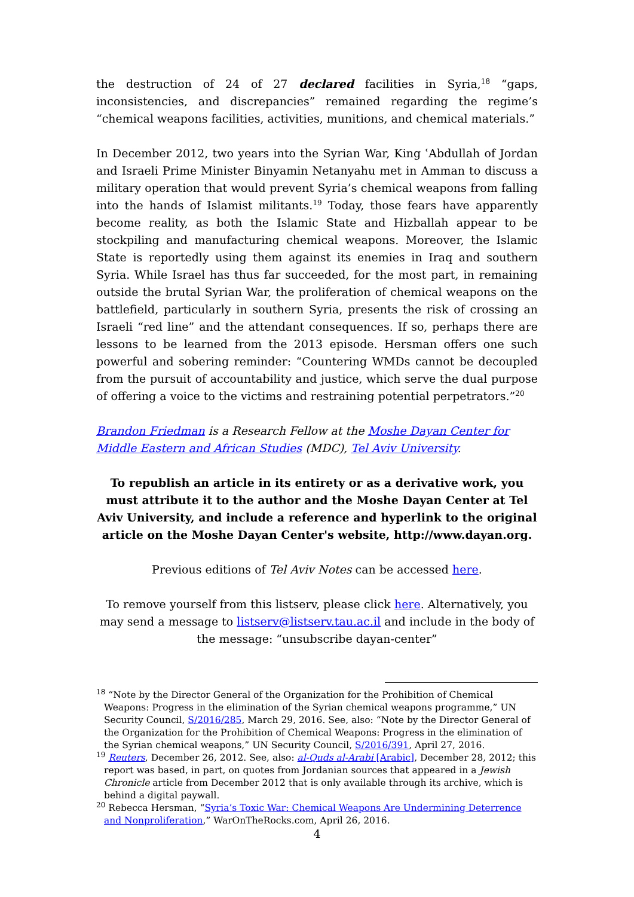the destruction of 24 of 27 declared facilities in Syria,<sup>18</sup> “gaps, inconsistencies, and discrepancies” remained regarding the regime’s “chemical weapons facilities, activities, munitions, and chemical materials.”
In December 2012, two years into the Syrian War, King ʿAbdullah of Jordan and Israeli Prime Minister Binyamin Netanyahu met in Amman to discuss a military operation that would prevent Syria’s chemical weapons from falling into the hands of Islamist militants.<sup>19</sup> Today, those fears have apparently become reality, as both the Islamic State and Hizballah appear to be stockpiling and manufacturing chemical weapons. Moreover, the Islamic State is reportedly using them against its enemies in Iraq and southern Syria. While Israel has thus far succeeded, for the most part, in remaining outside the brutal Syrian War, the proliferation of chemical weapons on the battlefield, particularly in southern Syria, presents the risk of crossing an Israeli “red line” and the attendant consequences. If so, perhaps there are lessons to be learned from the 2013 episode. Hersman offers one such powerful and sobering reminder: “Countering WMDs cannot be decoupled from the pursuit of accountability and justice, which serve the dual purpose of offering a voice to the victims and restraining potential perpetrators.”<sup>20</sup>
Brandon Friedman is a Research Fellow at the Moshe Dayan Center for Middle Eastern and African Studies (MDC), Tel Aviv University.
To republish an article in its entirety or as a derivative work, you must attribute it to the author and the Moshe Dayan Center at Tel Aviv University, and include a reference and hyperlink to the original article on the Moshe Dayan Center's website, http://www.dayan.org.
Previous editions of Tel Aviv Notes can be accessed here.
To remove yourself from this listserv, please click here. Alternatively, you may send a message to listserv@listserv.tau.ac.il and include in the body of the message: “unsubscribe dayan-center”
<sup>18</sup> “Note by the Director General of the Organization for the Prohibition of Chemical Weapons: Progress in the elimination of the Syrian chemical weapons programme,” UN Security Council, S/2016/285, March 29, 2016. See, also: “Note by the Director General of the Organization for the Prohibition of Chemical Weapons: Progress in the elimination of the Syrian chemical weapons,” UN Security Council, S/2016/391, April 27, 2016.
<sup>19</sup> Reuters, December 26, 2012. See, also: al-Quds al-Arabi [Arabic], December 28, 2012; this report was based, in part, on quotes from Jordanian sources that appeared in a Jewish Chronicle article from December 2012 that is only available through its archive, which is behind a digital paywall.
<sup>20</sup> Rebecca Hersman, “Syria’s Toxic War: Chemical Weapons Are Undermining Deterrence and Nonproliferation,” WarOnTheRocks.com, April 26, 2016.
4